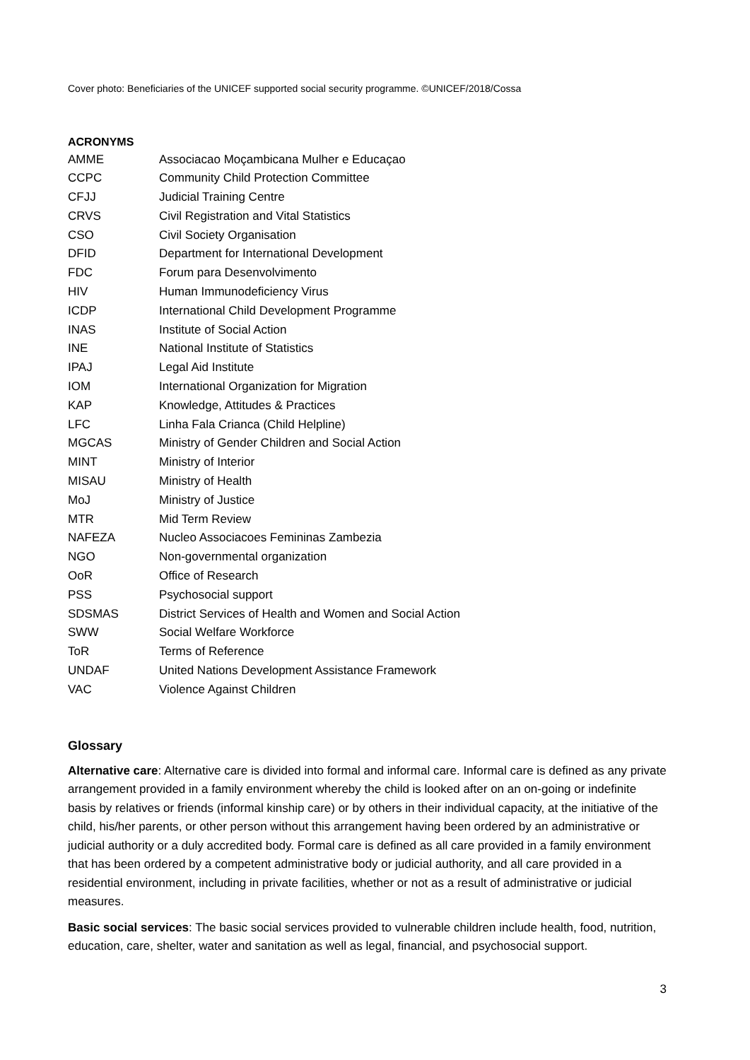Cover photo: Beneficiaries of the UNICEF supported social security programme. ©UNICEF/2018/Cossa
ACRONYMS
| AMME | Associacao Moçambicana Mulher e Educaçao |
| CCPC | Community Child Protection Committee |
| CFJJ | Judicial Training Centre |
| CRVS | Civil Registration and Vital Statistics |
| CSO | Civil Society Organisation |
| DFID | Department for International Development |
| FDC | Forum para Desenvolvimento |
| HIV | Human Immunodeficiency Virus |
| ICDP | International Child Development Programme |
| INAS | Institute of Social Action |
| INE | National Institute of Statistics |
| IPAJ | Legal Aid Institute |
| IOM | International Organization for Migration |
| KAP | Knowledge, Attitudes & Practices |
| LFC | Linha Fala Crianca (Child Helpline) |
| MGCAS | Ministry of Gender Children and Social Action |
| MINT | Ministry of Interior |
| MISAU | Ministry of Health |
| MoJ | Ministry of Justice |
| MTR | Mid Term Review |
| NAFEZA | Nucleo Associacoes Femininas Zambezia |
| NGO | Non-governmental organization |
| OoR | Office of Research |
| PSS | Psychosocial support |
| SDSMAS | District Services of Health and Women and Social Action |
| SWW | Social Welfare Workforce |
| ToR | Terms of Reference |
| UNDAF | United Nations Development Assistance Framework |
| VAC | Violence Against Children |
Glossary
Alternative care: Alternative care is divided into formal and informal care. Informal care is defined as any private arrangement provided in a family environment whereby the child is looked after on an on-going or indefinite basis by relatives or friends (informal kinship care) or by others in their individual capacity, at the initiative of the child, his/her parents, or other person without this arrangement having been ordered by an administrative or judicial authority or a duly accredited body. Formal care is defined as all care provided in a family environment that has been ordered by a competent administrative body or judicial authority, and all care provided in a residential environment, including in private facilities, whether or not as a result of administrative or judicial measures.
Basic social services: The basic social services provided to vulnerable children include health, food, nutrition, education, care, shelter, water and sanitation as well as legal, financial, and psychosocial support.
3